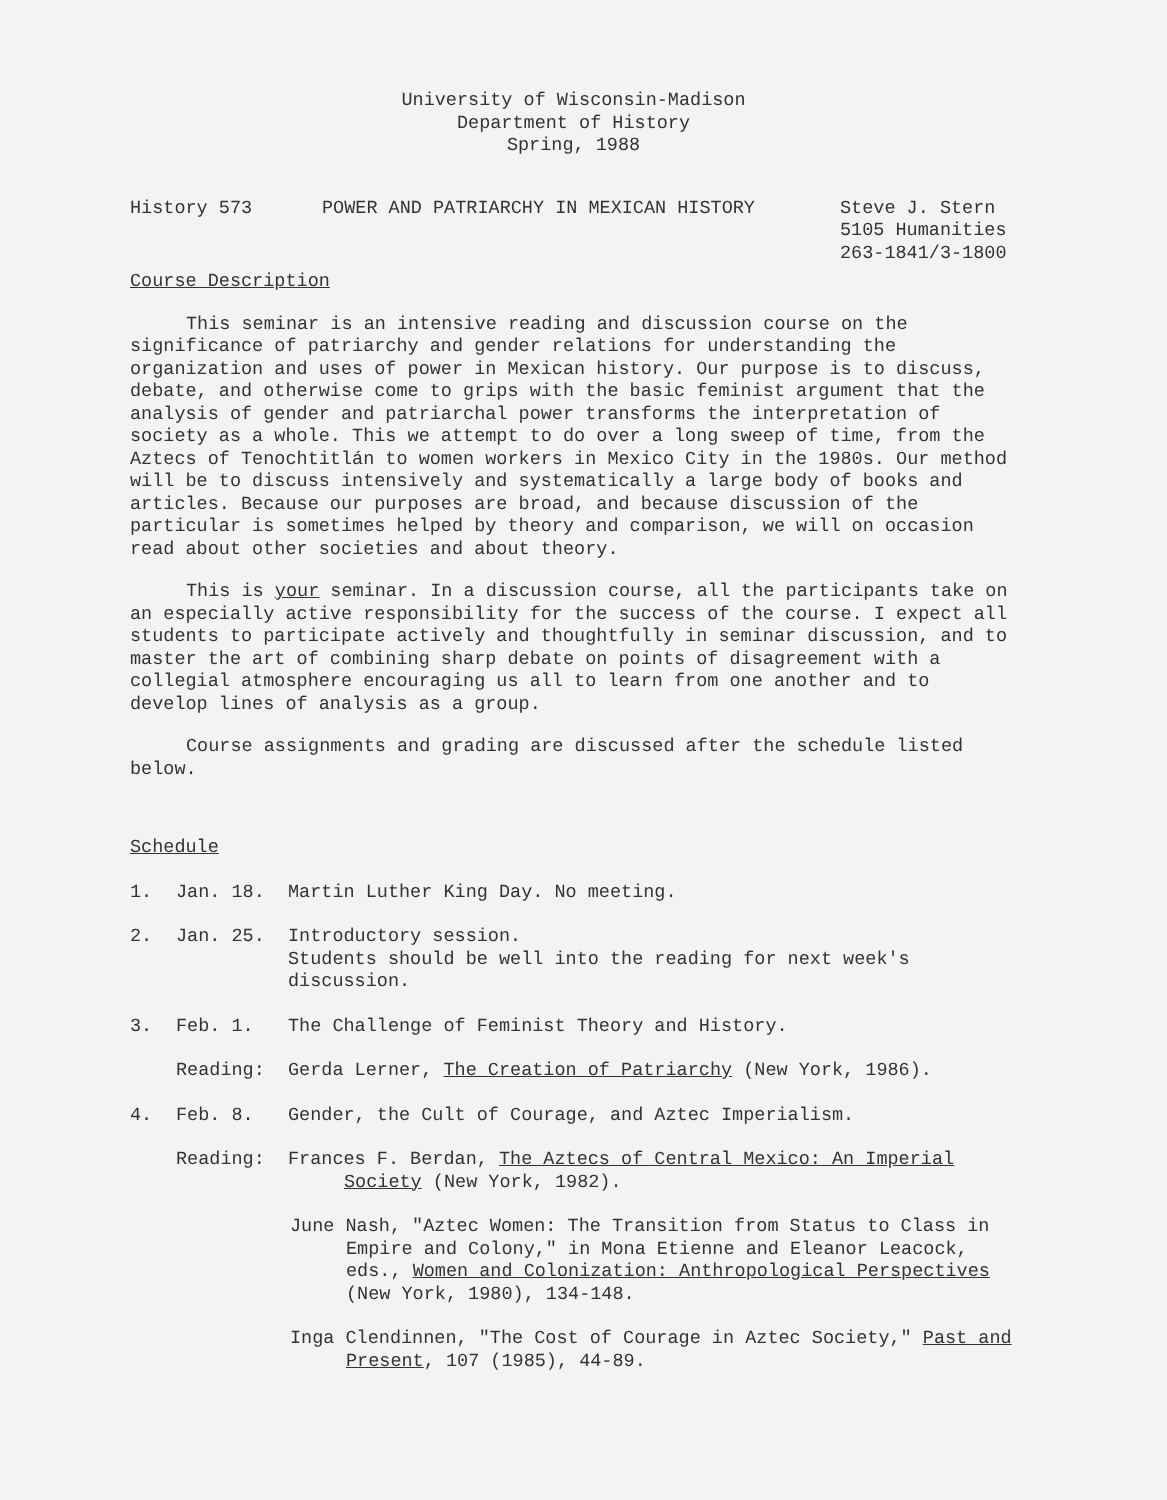University of Wisconsin-Madison
Department of History
Spring, 1988
History 573
POWER AND PATRIARCHY IN MEXICAN HISTORY
Steve J. Stern 5105 Humanities 263-1841/3-1800
Course Description
This seminar is an intensive reading and discussion course on the significance of patriarchy and gender relations for understanding the organization and uses of power in Mexican history. Our purpose is to discuss, debate, and otherwise come to grips with the basic feminist argument that the analysis of gender and patriarchal power transforms the interpretation of society as a whole. This we attempt to do over a long sweep of time, from the Aztecs of Tenochtitlán to women workers in Mexico City in the 1980s. Our method will be to discuss intensively and systematically a large body of books and articles. Because our purposes are broad, and because discussion of the particular is sometimes helped by theory and comparison, we will on occasion read about other societies and about theory.
This is your seminar. In a discussion course, all the participants take on an especially active responsibility for the success of the course. I expect all students to participate actively and thoughtfully in seminar discussion, and to master the art of combining sharp debate on points of disagreement with a collegial atmosphere encouraging us all to learn from one another and to develop lines of analysis as a group.
Course assignments and grading are discussed after the schedule listed below.
Schedule
1. Jan. 18. Martin Luther King Day. No meeting.
2. Jan. 25. Introductory session.
Students should be well into the reading for next week's discussion.
3. Feb. 1. The Challenge of Feminist Theory and History.
Reading: Gerda Lerner, The Creation of Patriarchy (New York, 1986).
4. Feb. 8. Gender, the Cult of Courage, and Aztec Imperialism.
Reading: Frances F. Berdan, The Aztecs of Central Mexico: An Imperial Society (New York, 1982).
June Nash, "Aztec Women: The Transition from Status to Class in Empire and Colony," in Mona Etienne and Eleanor Leacock, eds., Women and Colonization: Anthropological Perspectives (New York, 1980), 134-148.
Inga Clendinnen, "The Cost of Courage in Aztec Society," Past and Present, 107 (1985), 44-89.